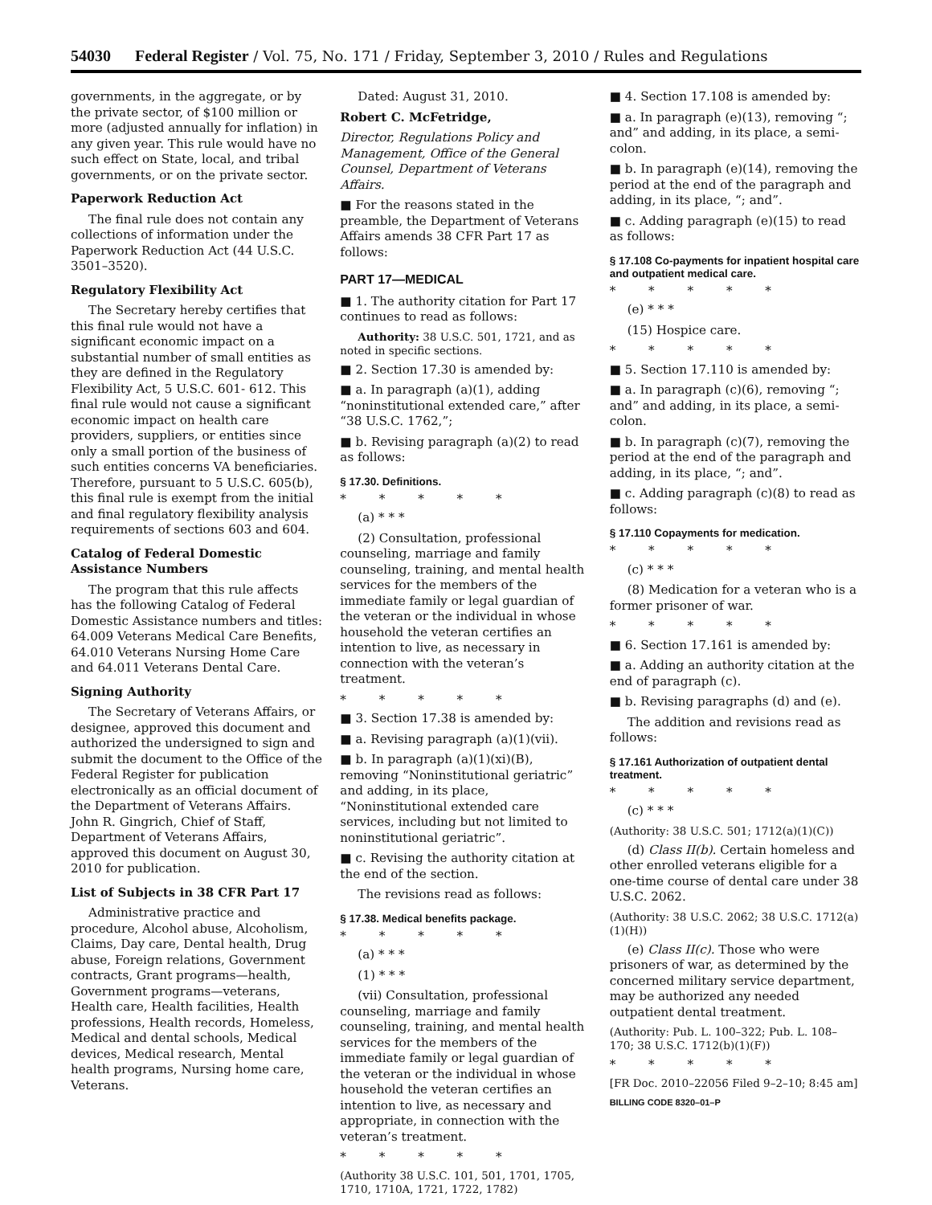54030 Federal Register / Vol. 75, No. 171 / Friday, September 3, 2010 / Rules and Regulations
governments, in the aggregate, or by the private sector, of $100 million or more (adjusted annually for inflation) in any given year. This rule would have no such effect on State, local, and tribal governments, or on the private sector.
Paperwork Reduction Act
The final rule does not contain any collections of information under the Paperwork Reduction Act (44 U.S.C. 3501–3520).
Regulatory Flexibility Act
The Secretary hereby certifies that this final rule would not have a significant economic impact on a substantial number of small entities as they are defined in the Regulatory Flexibility Act, 5 U.S.C. 601- 612. This final rule would not cause a significant economic impact on health care providers, suppliers, or entities since only a small portion of the business of such entities concerns VA beneficiaries. Therefore, pursuant to 5 U.S.C. 605(b), this final rule is exempt from the initial and final regulatory flexibility analysis requirements of sections 603 and 604.
Catalog of Federal Domestic Assistance Numbers
The program that this rule affects has the following Catalog of Federal Domestic Assistance numbers and titles: 64.009 Veterans Medical Care Benefits, 64.010 Veterans Nursing Home Care and 64.011 Veterans Dental Care.
Signing Authority
The Secretary of Veterans Affairs, or designee, approved this document and authorized the undersigned to sign and submit the document to the Office of the Federal Register for publication electronically as an official document of the Department of Veterans Affairs. John R. Gingrich, Chief of Staff, Department of Veterans Affairs, approved this document on August 30, 2010 for publication.
List of Subjects in 38 CFR Part 17
Administrative practice and procedure, Alcohol abuse, Alcoholism, Claims, Day care, Dental health, Drug abuse, Foreign relations, Government contracts, Grant programs—health, Government programs—veterans, Health care, Health facilities, Health professions, Health records, Homeless, Medical and dental schools, Medical devices, Medical research, Mental health programs, Nursing home care, Veterans.
Dated: August 31, 2010.
Robert C. McFetridge,
Director, Regulations Policy and Management, Office of the General Counsel, Department of Veterans Affairs.
■ For the reasons stated in the preamble, the Department of Veterans Affairs amends 38 CFR Part 17 as follows:
PART 17—MEDICAL
■ 1. The authority citation for Part 17 continues to read as follows:
Authority: 38 U.S.C. 501, 1721, and as noted in specific sections.
■ 2. Section 17.30 is amended by:
■ a. In paragraph (a)(1), adding “noninstitutional extended care,” after “38 U.S.C. 1762,”;
■ b. Revising paragraph (a)(2) to read as follows:
§ 17.30. Definitions.
* * * * *
(a) * * *
(2) Consultation, professional counseling, marriage and family counseling, training, and mental health services for the members of the immediate family or legal guardian of the veteran or the individual in whose household the veteran certifies an intention to live, as necessary in connection with the veteran’s treatment.
* * * * *
■ 3. Section 17.38 is amended by:
■ a. Revising paragraph (a)(1)(vii).
■ b. In paragraph (a)(1)(xi)(B), removing “Noninstitutional geriatric” and adding, in its place, “Noninstitutional extended care services, including but not limited to noninstitutional geriatric”.
■ c. Revising the authority citation at the end of the section.
The revisions read as follows:
§ 17.38. Medical benefits package.
* * * * *
(a) * * *
(1) * * *
(vii) Consultation, professional counseling, marriage and family counseling, training, and mental health services for the members of the immediate family or legal guardian of the veteran or the individual in whose household the veteran certifies an intention to live, as necessary and appropriate, in connection with the veteran’s treatment.
* * * * *
(Authority 38 U.S.C. 101, 501, 1701, 1705, 1710, 1710A, 1721, 1722, 1782)
■ 4. Section 17.108 is amended by:
■ a. In paragraph (e)(13), removing “; and” and adding, in its place, a semi-colon.
■ b. In paragraph (e)(14), removing the period at the end of the paragraph and adding, in its place, “; and”.
■ c. Adding paragraph (e)(15) to read as follows:
§ 17.108 Co-payments for inpatient hospital care and outpatient medical care.
* * * * *
(e) * * *
(15) Hospice care.
* * * * *
■ 5. Section 17.110 is amended by:
■ a. In paragraph (c)(6), removing “; and” and adding, in its place, a semi-colon.
■ b. In paragraph (c)(7), removing the period at the end of the paragraph and adding, in its place, “; and”.
■ c. Adding paragraph (c)(8) to read as follows:
§ 17.110 Copayments for medication.
* * * * *
(c) * * *
(8) Medication for a veteran who is a former prisoner of war.
* * * * *
■ 6. Section 17.161 is amended by:
■ a. Adding an authority citation at the end of paragraph (c).
■ b. Revising paragraphs (d) and (e).
The addition and revisions read as follows:
§ 17.161 Authorization of outpatient dental treatment.
* * * * *
(c) * * *
(Authority: 38 U.S.C. 501; 1712(a)(1)(C))
(d) Class II(b). Certain homeless and other enrolled veterans eligible for a one-time course of dental care under 38 U.S.C. 2062.
(Authority: 38 U.S.C. 2062; 38 U.S.C. 1712(a)(1)(H))
(e) Class II(c). Those who were prisoners of war, as determined by the concerned military service department, may be authorized any needed outpatient dental treatment.
(Authority: Pub. L. 100–322; Pub. L. 108–170; 38 U.S.C. 1712(b)(1)(F))
* * * * *
[FR Doc. 2010–22056 Filed 9–2–10; 8:45 am]
BILLING CODE 8320–01–P